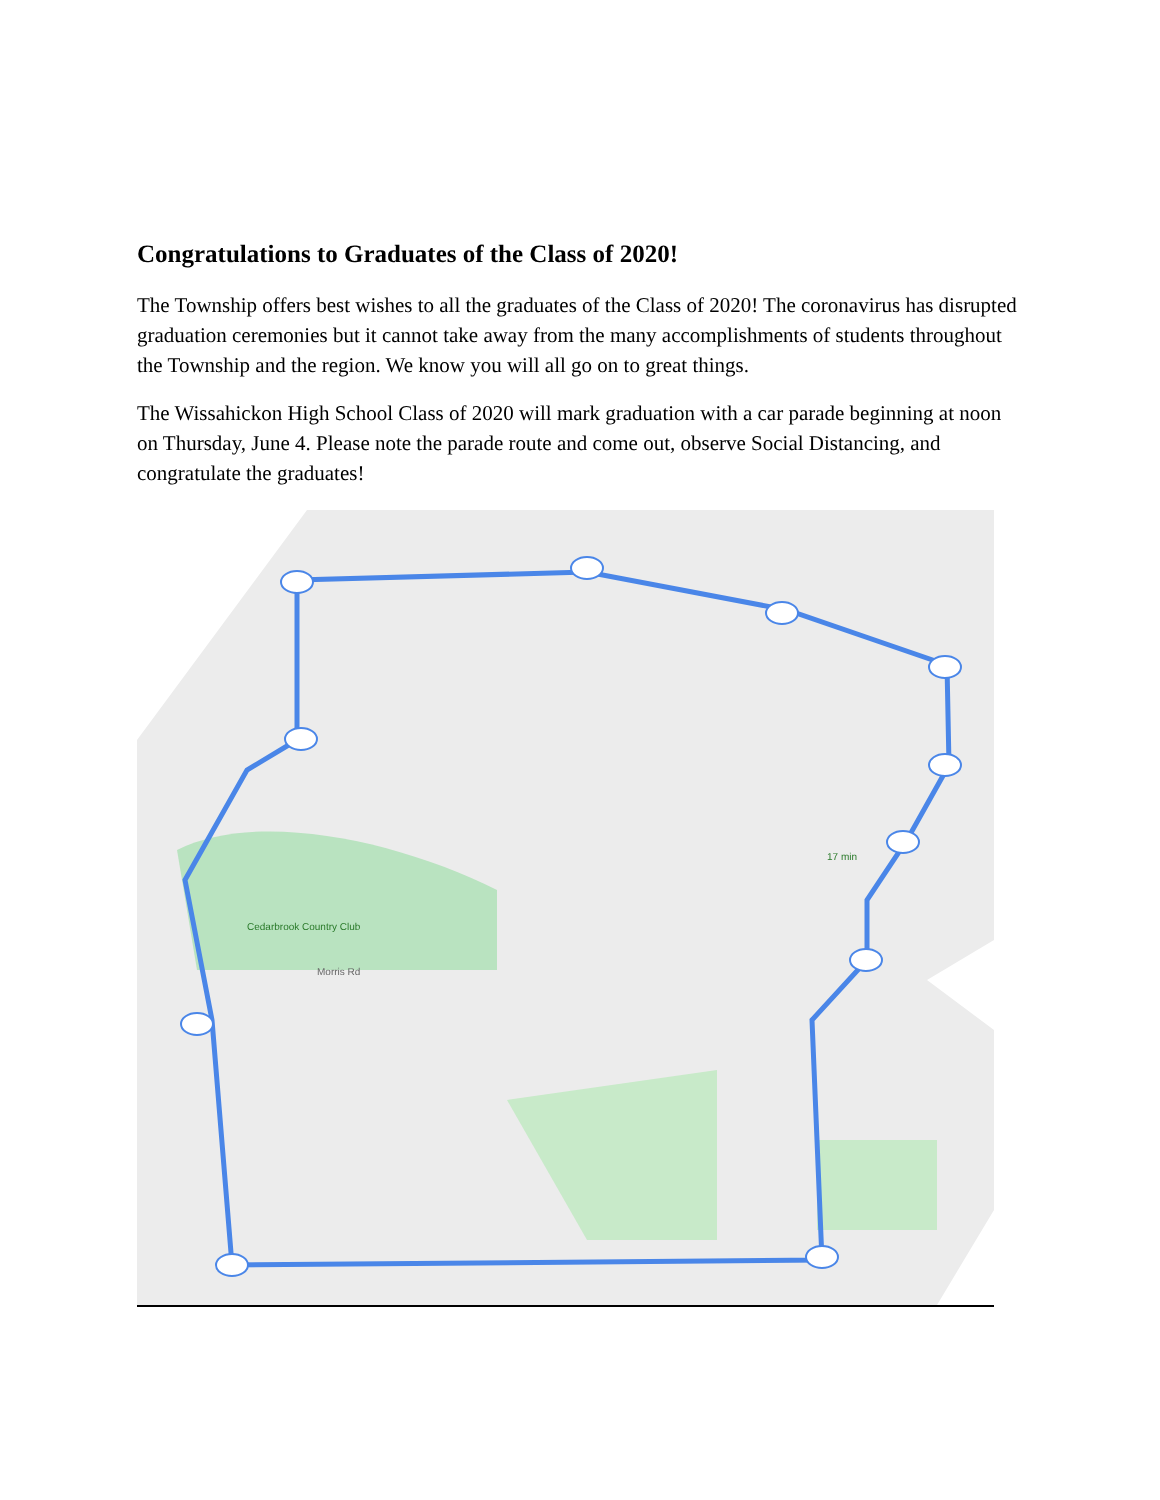Congratulations to Graduates of the Class of 2020!
The Township offers best wishes to all the graduates of the Class of 2020! The coronavirus has disrupted graduation ceremonies but it cannot take away from the many accomplishments of students throughout the Township and the region. We know you will all go on to great things.
The Wissahickon High School Class of 2020 will mark graduation with a car parade beginning at noon on Thursday, June 4. Please note the parade route and come out, observe Social Distancing, and congratulate the graduates!
Morris Rd
Cedarbrook Country Club
17 min